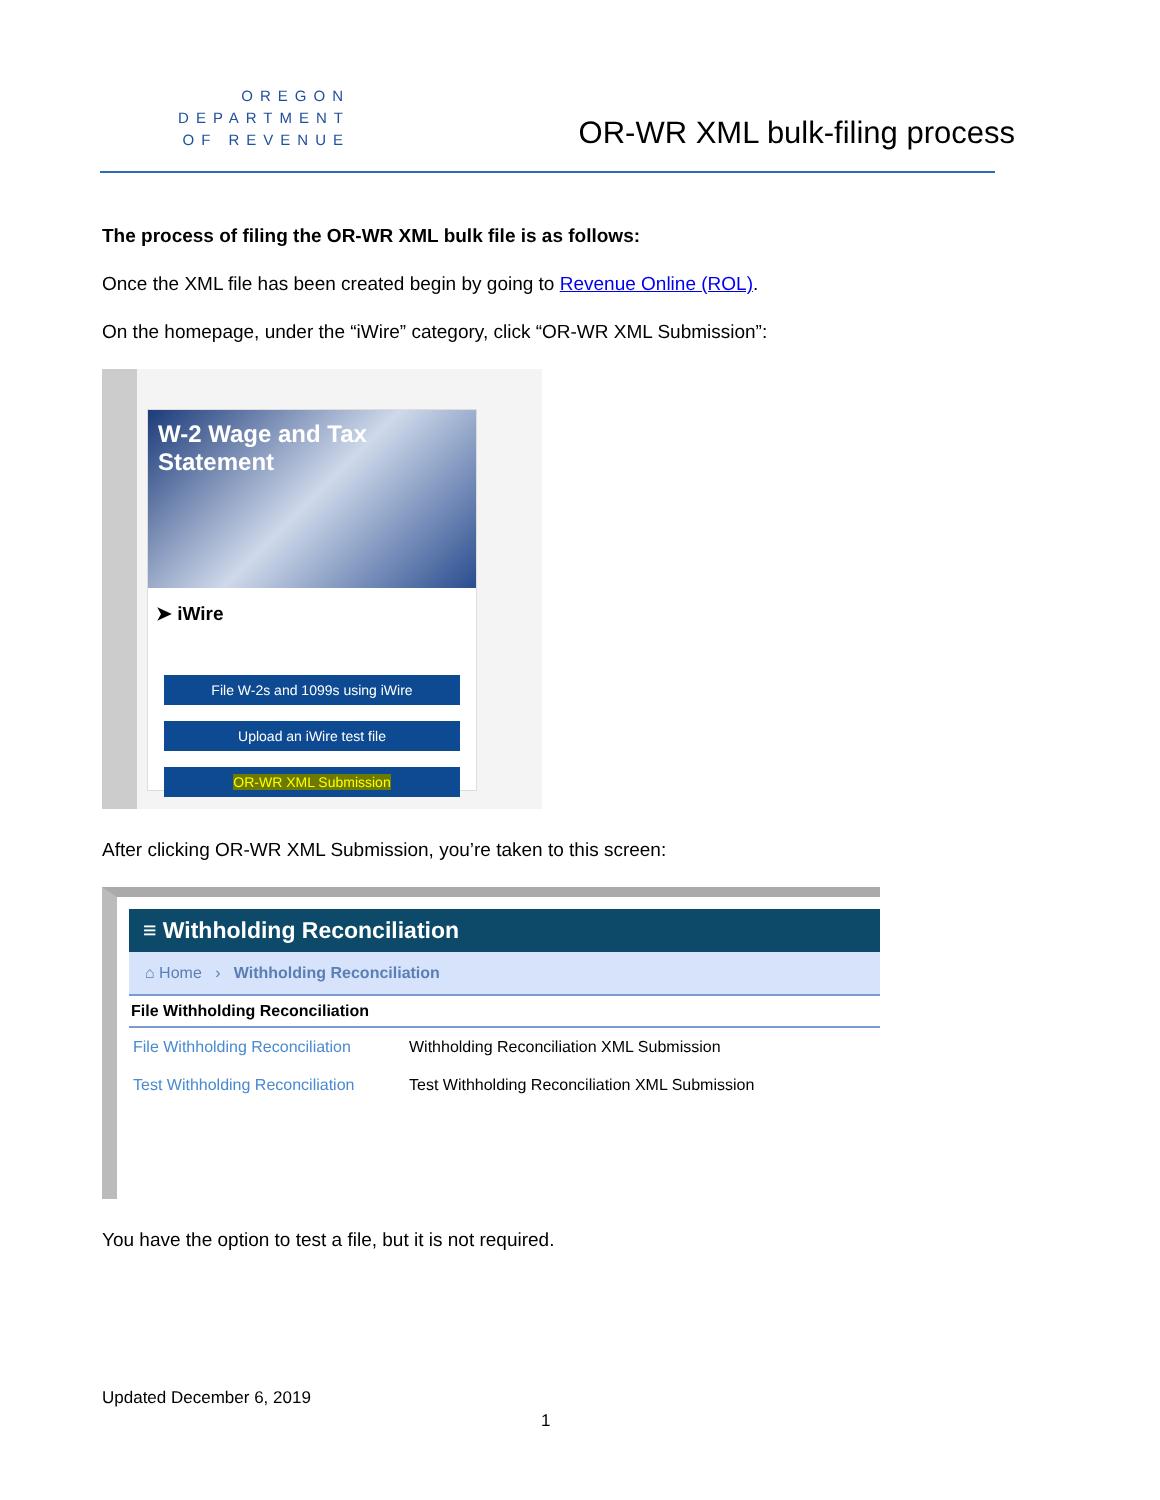OREGON
DEPARTMENT
OF REVENUE
OR-WR XML bulk-filing process
The process of filing the OR-WR XML bulk file is as follows:
Once the XML file has been created begin by going to Revenue Online (ROL).
On the homepage, under the “iWire” category, click “OR-WR XML Submission”:
W-2 Wage and Tax Statement
➤ iWire
File W-2s and 1099s using iWire
Upload an iWire test file
OR-WR XML Submission
After clicking OR-WR XML Submission, you’re taken to this screen:
≡ Withholding Reconciliation
⌂ Home › Withholding Reconciliation
File Withholding Reconciliation
File Withholding Reconciliation Withholding Reconciliation XML Submission
Test Withholding Reconciliation Test Withholding Reconciliation XML Submission
You have the option to test a file, but it is not required.
Updated December 6, 2019
1